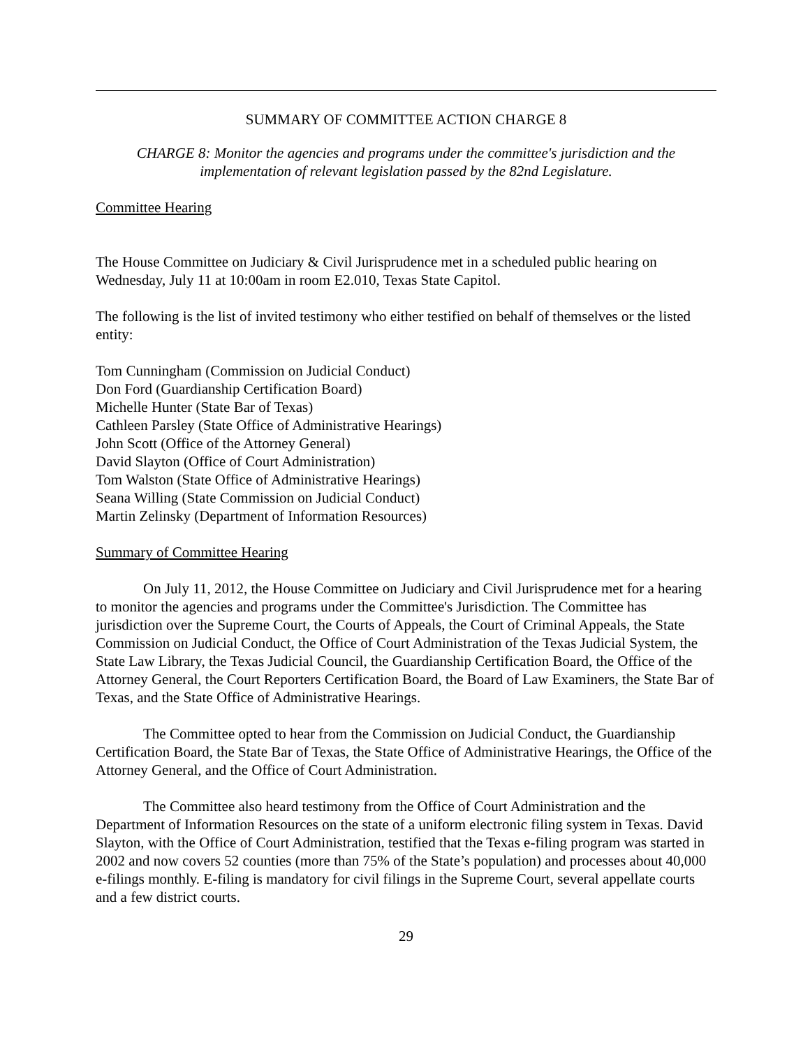SUMMARY OF COMMITTEE ACTION CHARGE 8
CHARGE 8: Monitor the agencies and programs under the committee's jurisdiction and the implementation of relevant legislation passed by the 82nd Legislature.
Committee Hearing
The House Committee on Judiciary & Civil Jurisprudence met in a scheduled public hearing on Wednesday, July 11 at 10:00am in room E2.010, Texas State Capitol.
The following is the list of invited testimony who either testified on behalf of themselves or the listed entity:
Tom Cunningham (Commission on Judicial Conduct)
Don Ford (Guardianship Certification Board)
Michelle Hunter (State Bar of Texas)
Cathleen Parsley (State Office of Administrative Hearings)
John Scott (Office of the Attorney General)
David Slayton (Office of Court Administration)
Tom Walston (State Office of Administrative Hearings)
Seana Willing (State Commission on Judicial Conduct)
Martin Zelinsky (Department of Information Resources)
Summary of Committee Hearing
On July 11, 2012, the House Committee on Judiciary and Civil Jurisprudence met for a hearing to monitor the agencies and programs under the Committee's Jurisdiction. The Committee has jurisdiction over the Supreme Court, the Courts of Appeals, the Court of Criminal Appeals, the State Commission on Judicial Conduct, the Office of Court Administration of the Texas Judicial System, the State Law Library, the Texas Judicial Council, the Guardianship Certification Board, the Office of the Attorney General, the Court Reporters Certification Board, the Board of Law Examiners, the State Bar of Texas, and the State Office of Administrative Hearings.
The Committee opted to hear from the Commission on Judicial Conduct, the Guardianship Certification Board, the State Bar of Texas, the State Office of Administrative Hearings, the Office of the Attorney General, and the Office of Court Administration.
The Committee also heard testimony from the Office of Court Administration and the Department of Information Resources on the state of a uniform electronic filing system in Texas. David Slayton, with the Office of Court Administration, testified that the Texas e-filing program was started in 2002 and now covers 52 counties (more than 75% of the State’s population) and processes about 40,000 e-filings monthly. E-filing is mandatory for civil filings in the Supreme Court, several appellate courts and a few district courts.
29